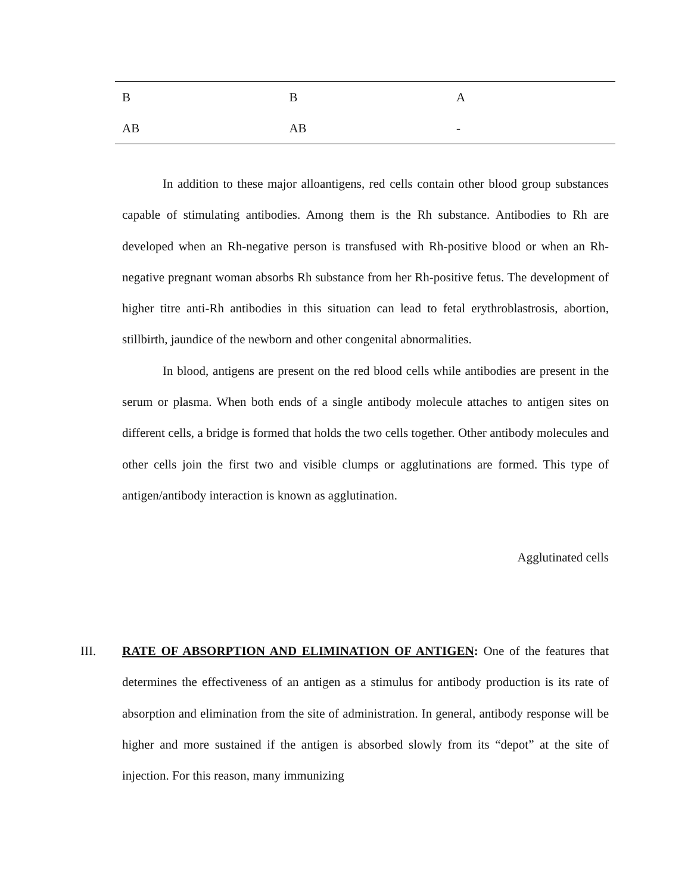| B | B | A |
| AB | AB | - |
In addition to these major alloantigens, red cells contain other blood group substances capable of stimulating antibodies. Among them is the Rh substance. Antibodies to Rh are developed when an Rh-negative person is transfused with Rh-positive blood or when an Rh-negative pregnant woman absorbs Rh substance from her Rh-positive fetus. The development of higher titre anti-Rh antibodies in this situation can lead to fetal erythroblastrosis, abortion, stillbirth, jaundice of the newborn and other congenital abnormalities.
In blood, antigens are present on the red blood cells while antibodies are present in the serum or plasma. When both ends of a single antibody molecule attaches to antigen sites on different cells, a bridge is formed that holds the two cells together. Other antibody molecules and other cells join the first two and visible clumps or agglutinations are formed. This type of antigen/antibody interaction is known as agglutination.
Agglutinated cells
III.
RATE OF ABSORPTION AND ELIMINATION OF ANTIGEN: One of the features that determines the effectiveness of an antigen as a stimulus for antibody production is its rate of absorption and elimination from the site of administration. In general, antibody response will be higher and more sustained if the antigen is absorbed slowly from its “depot” at the site of injection. For this reason, many immunizing